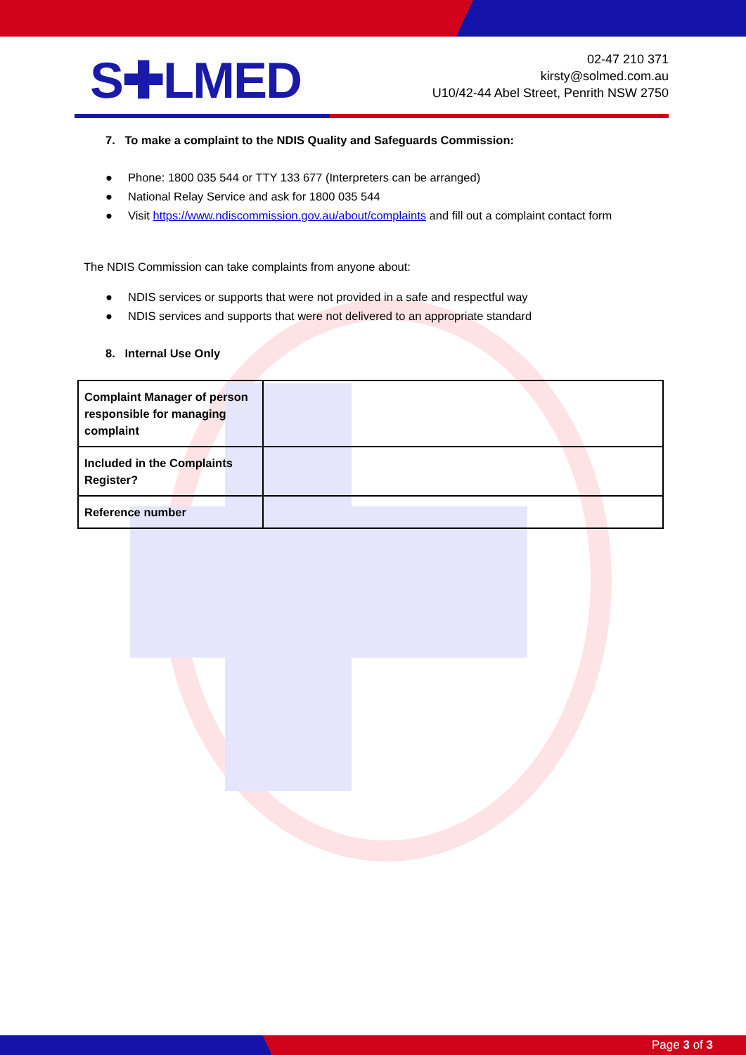S✚LMED
02-47 210 371
kirsty@solmed.com.au
U10/42-44 Abel Street, Penrith NSW 2750
7. To make a complaint to the NDIS Quality and Safeguards Commission:
● Phone: 1800 035 544 or TTY 133 677 (Interpreters can be arranged)
● National Relay Service and ask for 1800 035 544
● Visit https://www.ndiscommission.gov.au/about/complaints and fill out a complaint contact form
The NDIS Commission can take complaints from anyone about:
● NDIS services or supports that were not provided in a safe and respectful way
● NDIS services and supports that were not delivered to an appropriate standard
8. Internal Use Only
| Complaint Manager of person responsible for managing complaint | |
| Included in the Complaints Register? | |
| Reference number | |
Page 3 of 3